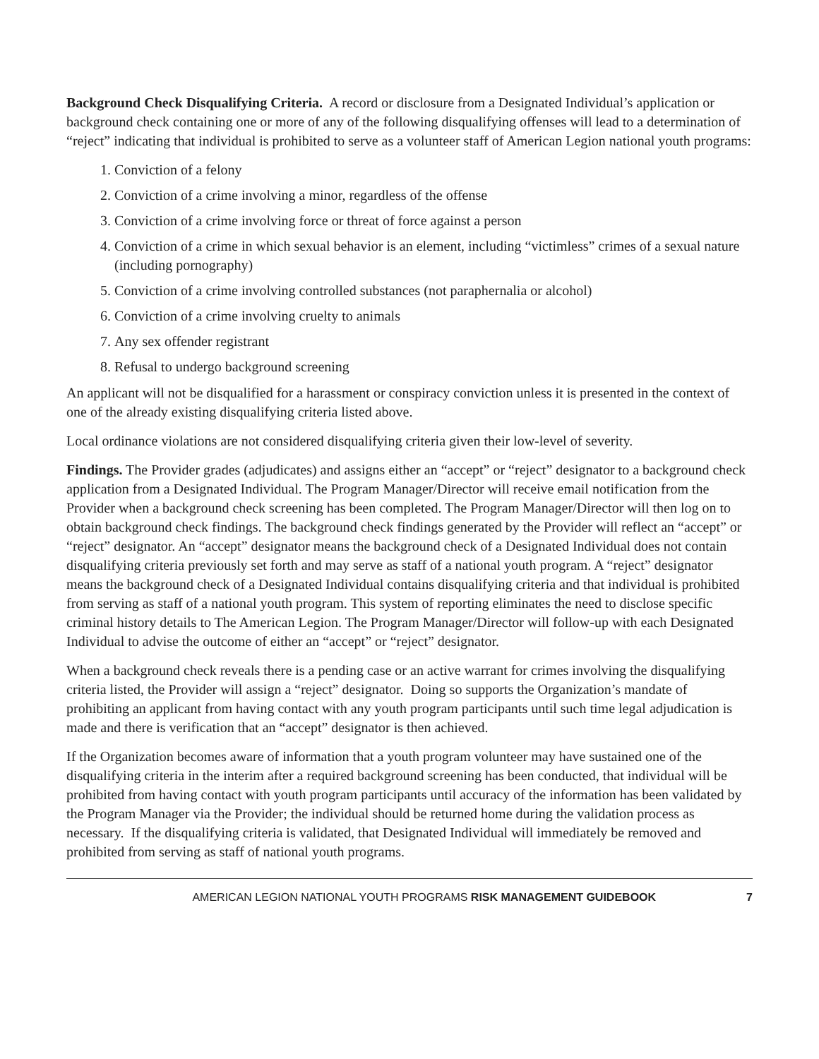Background Check Disqualifying Criteria. A record or disclosure from a Designated Individual’s application or background check containing one or more of any of the following disqualifying offenses will lead to a determination of “reject” indicating that individual is prohibited to serve as a volunteer staff of American Legion national youth programs:
1. Conviction of a felony
2. Conviction of a crime involving a minor, regardless of the offense
3. Conviction of a crime involving force or threat of force against a person
4. Conviction of a crime in which sexual behavior is an element, including “victimless” crimes of a sexual nature (including pornography)
5. Conviction of a crime involving controlled substances (not paraphernalia or alcohol)
6. Conviction of a crime involving cruelty to animals
7. Any sex offender registrant
8. Refusal to undergo background screening
An applicant will not be disqualified for a harassment or conspiracy conviction unless it is presented in the context of one of the already existing disqualifying criteria listed above.
Local ordinance violations are not considered disqualifying criteria given their low-level of severity.
Findings. The Provider grades (adjudicates) and assigns either an “accept” or “reject” designator to a background check application from a Designated Individual. The Program Manager/Director will receive email notification from the Provider when a background check screening has been completed. The Program Manager/Director will then log on to obtain background check findings. The background check findings generated by the Provider will reflect an “accept” or “reject” designator. An “accept” designator means the background check of a Designated Individual does not contain disqualifying criteria previously set forth and may serve as staff of a national youth program. A “reject” designator means the background check of a Designated Individual contains disqualifying criteria and that individual is prohibited from serving as staff of a national youth program. This system of reporting eliminates the need to disclose specific criminal history details to The American Legion. The Program Manager/Director will follow-up with each Designated Individual to advise the outcome of either an “accept” or “reject” designator.
When a background check reveals there is a pending case or an active warrant for crimes involving the disqualifying criteria listed, the Provider will assign a “reject” designator. Doing so supports the Organization’s mandate of prohibiting an applicant from having contact with any youth program participants until such time legal adjudication is made and there is verification that an “accept” designator is then achieved.
If the Organization becomes aware of information that a youth program volunteer may have sustained one of the disqualifying criteria in the interim after a required background screening has been conducted, that individual will be prohibited from having contact with youth program participants until accuracy of the information has been validated by the Program Manager via the Provider; the individual should be returned home during the validation process as necessary. If the disqualifying criteria is validated, that Designated Individual will immediately be removed and prohibited from serving as staff of national youth programs.
AMERICAN LEGION NATIONAL YOUTH PROGRAMS RISK MANAGEMENT GUIDEBOOK 7